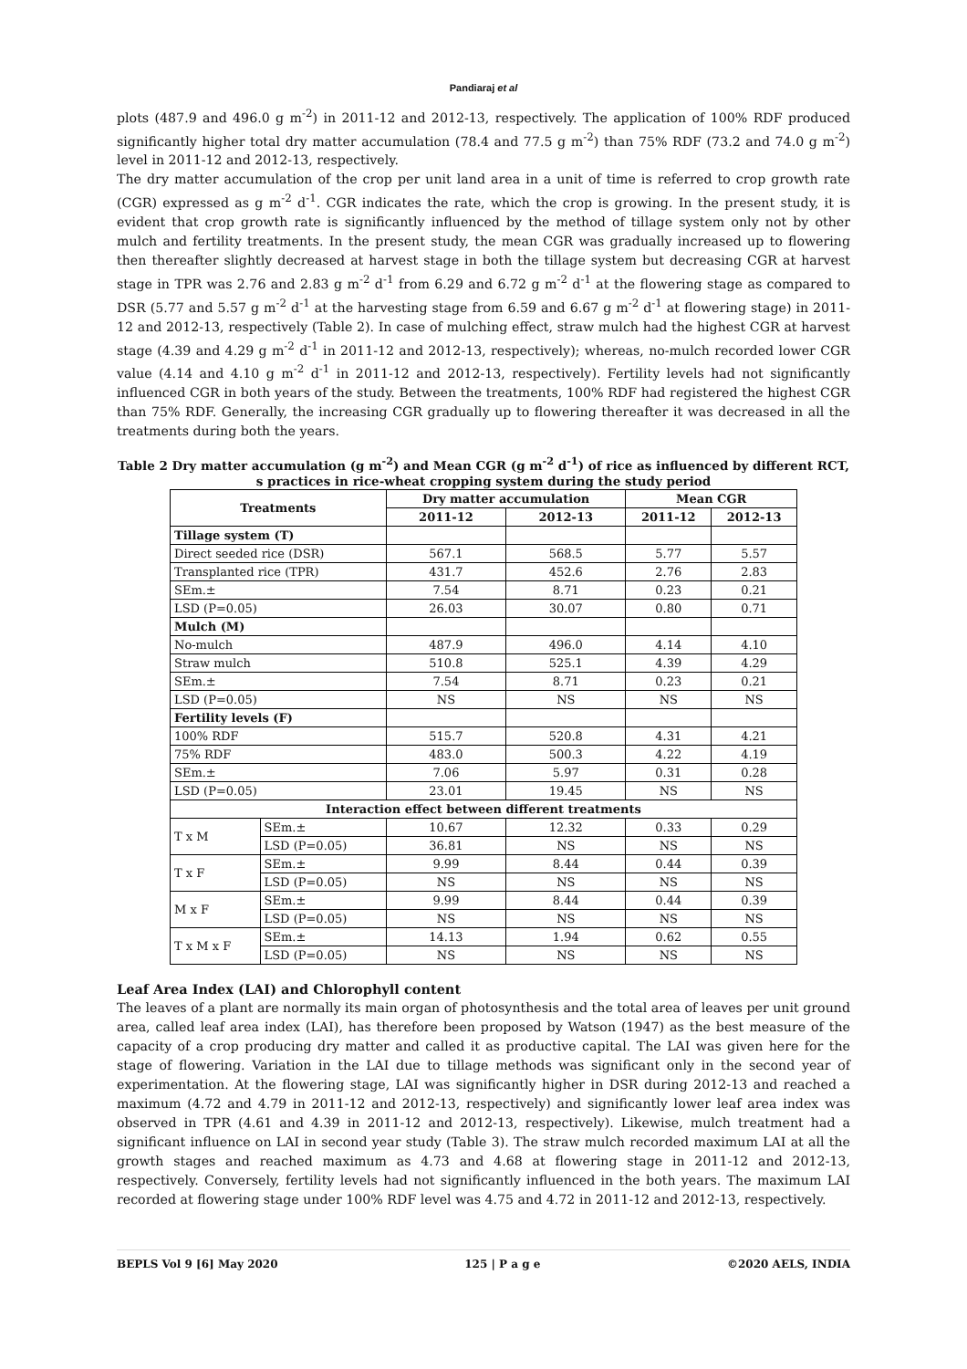Pandiaraj et al
plots (487.9 and 496.0 g m<sup>-2</sup>) in 2011-12 and 2012-13, respectively. The application of 100% RDF produced significantly higher total dry matter accumulation (78.4 and 77.5 g m<sup>-2</sup>) than 75% RDF (73.2 and 74.0 g m<sup>-2</sup>) level in 2011-12 and 2012-13, respectively.
The dry matter accumulation of the crop per unit land area in a unit of time is referred to crop growth rate (CGR) expressed as g m<sup>-2</sup> d<sup>-1</sup>. CGR indicates the rate, which the crop is growing. In the present study, it is evident that crop growth rate is significantly influenced by the method of tillage system only not by other mulch and fertility treatments. In the present study, the mean CGR was gradually increased up to flowering then thereafter slightly decreased at harvest stage in both the tillage system but decreasing CGR at harvest stage in TPR was 2.76 and 2.83 g m<sup>-2</sup> d<sup>-1</sup> from 6.29 and 6.72 g m<sup>-2</sup> d<sup>-1</sup> at the flowering stage as compared to DSR (5.77 and 5.57 g m<sup>-2</sup> d<sup>-1</sup> at the harvesting stage from 6.59 and 6.67 g m<sup>-2</sup> d<sup>-1</sup> at flowering stage) in 2011-12 and 2012-13, respectively (Table 2). In case of mulching effect, straw mulch had the highest CGR at harvest stage (4.39 and 4.29 g m<sup>-2</sup> d<sup>-1</sup> in 2011-12 and 2012-13, respectively); whereas, no-mulch recorded lower CGR value (4.14 and 4.10 g m<sup>-2</sup> d<sup>-1</sup> in 2011-12 and 2012-13, respectively). Fertility levels had not significantly influenced CGR in both years of the study. Between the treatments, 100% RDF had registered the highest CGR than 75% RDF. Generally, the increasing CGR gradually up to flowering thereafter it was decreased in all the treatments during both the years.
Table 2 Dry matter accumulation (g m<sup>-2</sup>) and Mean CGR (g m<sup>-2</sup> d<sup>-1</sup>) of rice as influenced by different RCT, s practices in rice-wheat cropping system during the study period
| Treatments | | Dry matter accumulation | | Mean CGR | |
| --- | --- | --- | --- | --- | --- |
| | | 2011-12 | 2012-13 | 2011-12 | 2012-13 |
| Tillage system (T) | | | | | |
| Direct seeded rice (DSR) | | 567.1 | 568.5 | 5.77 | 5.57 |
| Transplanted rice (TPR) | | 431.7 | 452.6 | 2.76 | 2.83 |
| SEm.± | | 7.54 | 8.71 | 0.23 | 0.21 |
| LSD (P=0.05) | | 26.03 | 30.07 | 0.80 | 0.71 |
| Mulch (M) | | | | | |
| No-mulch | | 487.9 | 496.0 | 4.14 | 4.10 |
| Straw mulch | | 510.8 | 525.1 | 4.39 | 4.29 |
| SEm.± | | 7.54 | 8.71 | 0.23 | 0.21 |
| LSD (P=0.05) | | NS | NS | NS | NS |
| Fertility levels (F) | | | | | |
| 100% RDF | | 515.7 | 520.8 | 4.31 | 4.21 |
| 75% RDF | | 483.0 | 500.3 | 4.22 | 4.19 |
| SEm.± | | 7.06 | 5.97 | 0.31 | 0.28 |
| LSD (P=0.05) | | 23.01 | 19.45 | NS | NS |
| Interaction effect between different treatments | | | | | |
| T x M | SEm.± | 10.67 | 12.32 | 0.33 | 0.29 |
| | LSD (P=0.05) | 36.81 | NS | NS | NS |
| T x F | SEm.± | 9.99 | 8.44 | 0.44 | 0.39 |
| | LSD (P=0.05) | NS | NS | NS | NS |
| M x F | SEm.± | 9.99 | 8.44 | 0.44 | 0.39 |
| | LSD (P=0.05) | NS | NS | NS | NS |
| T x M x F | SEm.± | 14.13 | 1.94 | 0.62 | 0.55 |
| | LSD (P=0.05) | NS | NS | NS | NS |
Leaf Area Index (LAI) and Chlorophyll content
The leaves of a plant are normally its main organ of photosynthesis and the total area of leaves per unit ground area, called leaf area index (LAI), has therefore been proposed by Watson (1947) as the best measure of the capacity of a crop producing dry matter and called it as productive capital. The LAI was given here for the stage of flowering. Variation in the LAI due to tillage methods was significant only in the second year of experimentation. At the flowering stage, LAI was significantly higher in DSR during 2012-13 and reached a maximum (4.72 and 4.79 in 2011-12 and 2012-13, respectively) and significantly lower leaf area index was observed in TPR (4.61 and 4.39 in 2011-12 and 2012-13, respectively). Likewise, mulch treatment had a significant influence on LAI in second year study (Table 3). The straw mulch recorded maximum LAI at all the growth stages and reached maximum as 4.73 and 4.68 at flowering stage in 2011-12 and 2012-13, respectively. Conversely, fertility levels had not significantly influenced in the both years. The maximum LAI recorded at flowering stage under 100% RDF level was 4.75 and 4.72 in 2011-12 and 2012-13, respectively.
BEPLS Vol 9 [6] May 2020 125 | P a g e ©2020 AELS, INDIA